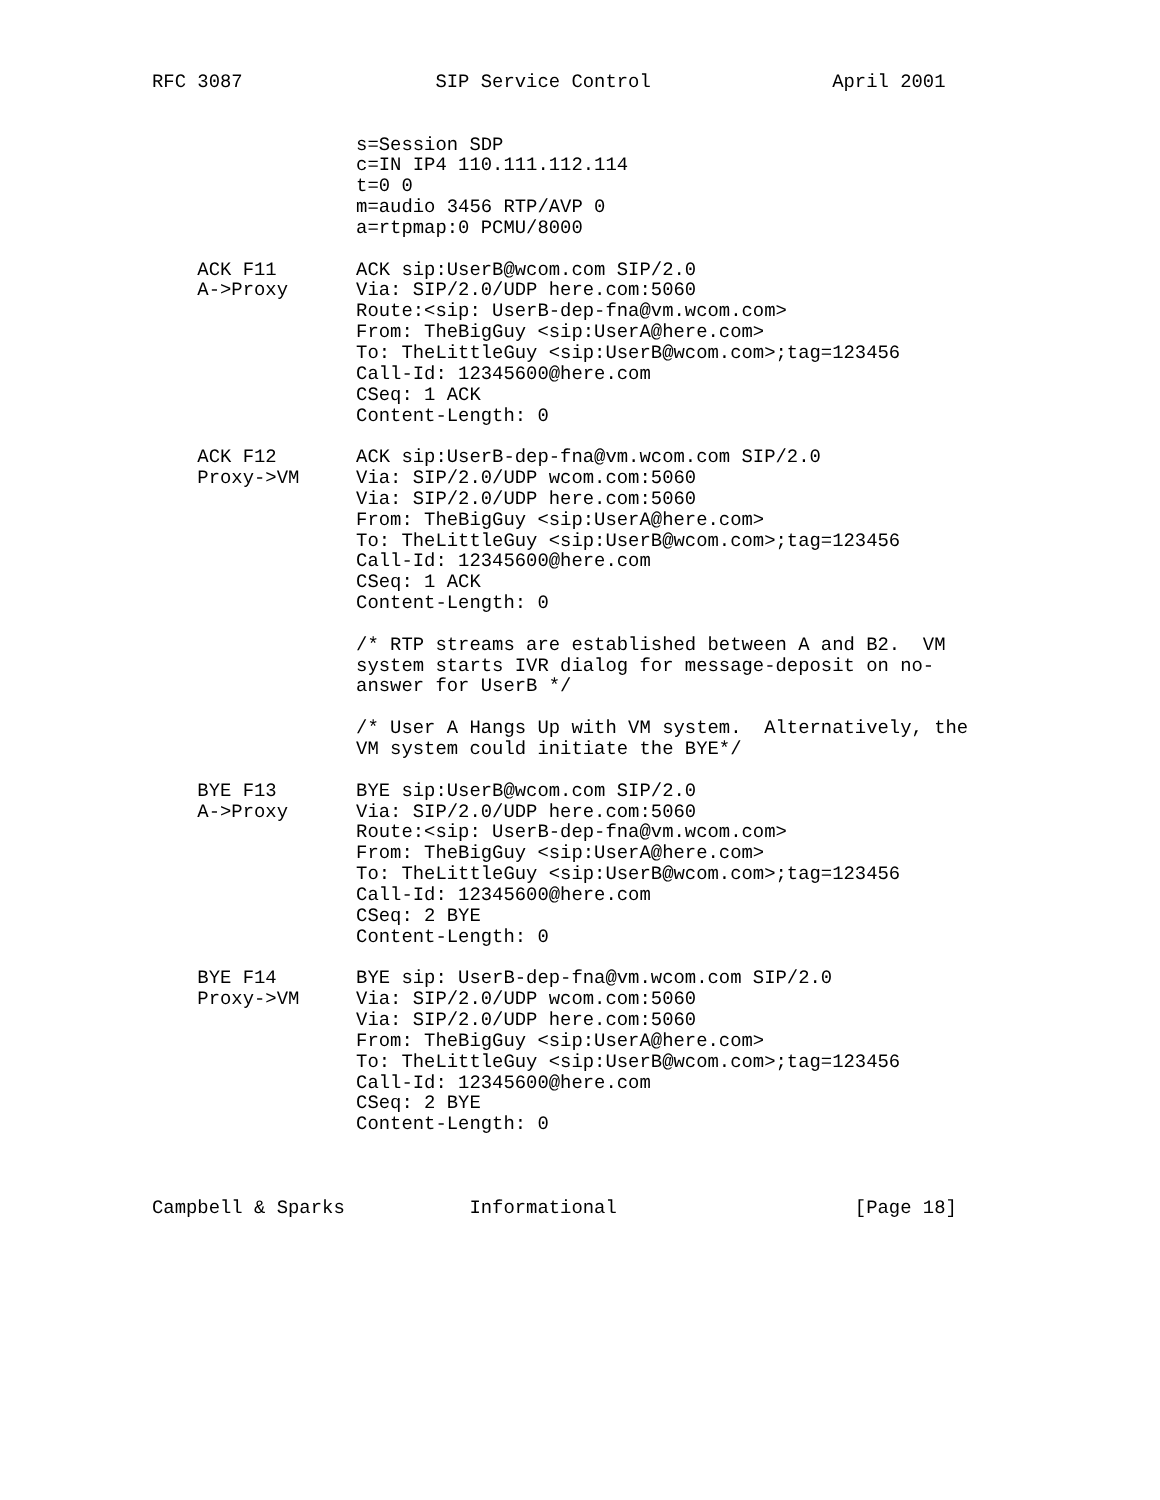RFC 3087                 SIP Service Control                April 2001


                  s=Session SDP
                  c=IN IP4 110.111.112.114
                  t=0 0
                  m=audio 3456 RTP/AVP 0
                  a=rtpmap:0 PCMU/8000

    ACK F11       ACK sip:UserB@wcom.com SIP/2.0
    A->Proxy      Via: SIP/2.0/UDP here.com:5060
                  Route:<sip: UserB-dep-fna@vm.wcom.com>
                  From: TheBigGuy <sip:UserA@here.com>
                  To: TheLittleGuy <sip:UserB@wcom.com>;tag=123456
                  Call-Id: 12345600@here.com
                  CSeq: 1 ACK
                  Content-Length: 0

    ACK F12       ACK sip:UserB-dep-fna@vm.wcom.com SIP/2.0
    Proxy->VM     Via: SIP/2.0/UDP wcom.com:5060
                  Via: SIP/2.0/UDP here.com:5060
                  From: TheBigGuy <sip:UserA@here.com>
                  To: TheLittleGuy <sip:UserB@wcom.com>;tag=123456
                  Call-Id: 12345600@here.com
                  CSeq: 1 ACK
                  Content-Length: 0

                  /* RTP streams are established between A and B2.  VM
                  system starts IVR dialog for message-deposit on no-
                  answer for UserB */

                  /* User A Hangs Up with VM system.  Alternatively, the
                  VM system could initiate the BYE*/

    BYE F13       BYE sip:UserB@wcom.com SIP/2.0
    A->Proxy      Via: SIP/2.0/UDP here.com:5060
                  Route:<sip: UserB-dep-fna@vm.wcom.com>
                  From: TheBigGuy <sip:UserA@here.com>
                  To: TheLittleGuy <sip:UserB@wcom.com>;tag=123456
                  Call-Id: 12345600@here.com
                  CSeq: 2 BYE
                  Content-Length: 0

    BYE F14       BYE sip: UserB-dep-fna@vm.wcom.com SIP/2.0
    Proxy->VM     Via: SIP/2.0/UDP wcom.com:5060
                  Via: SIP/2.0/UDP here.com:5060
                  From: TheBigGuy <sip:UserA@here.com>
                  To: TheLittleGuy <sip:UserB@wcom.com>;tag=123456
                  Call-Id: 12345600@here.com
                  CSeq: 2 BYE
                  Content-Length: 0



Campbell & Sparks           Informational                     [Page 18]